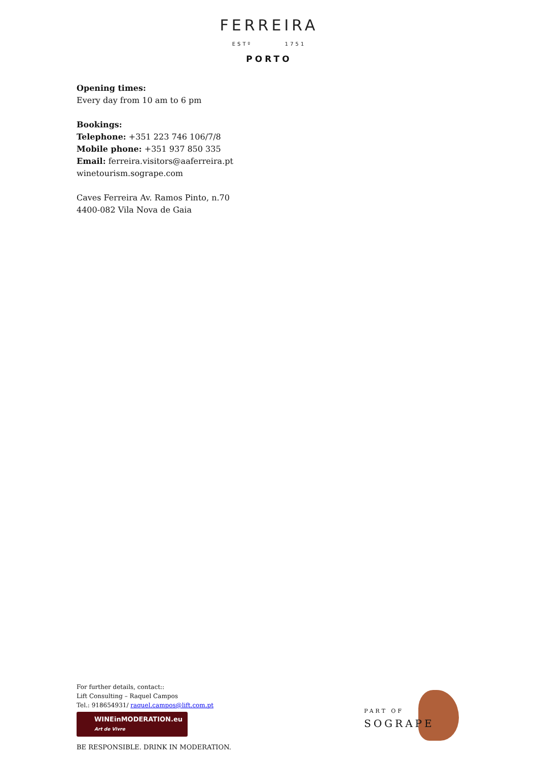FERREIRA
ESTº 1751
PORTO
Opening times:
Every day from 10 am to 6 pm
Bookings:
Telephone: +351 223 746 106/7/8
Mobile phone: +351 937 850 335
Email: ferreira.visitors@aaferreira.pt
winetourism.sogrape.com
Caves Ferreira Av. Ramos Pinto, n.70
4400-082 Vila Nova de Gaia
For further details, contact::
Lift Consulting – Raquel Campos
Tel.: 918654931/ raquel.campos@lift.com.pt
WINEinMODERATION.eu
Art de Vivre
BE RESPONSIBLE. DRINK IN MODERATION.
PART OF
SOGRAPE